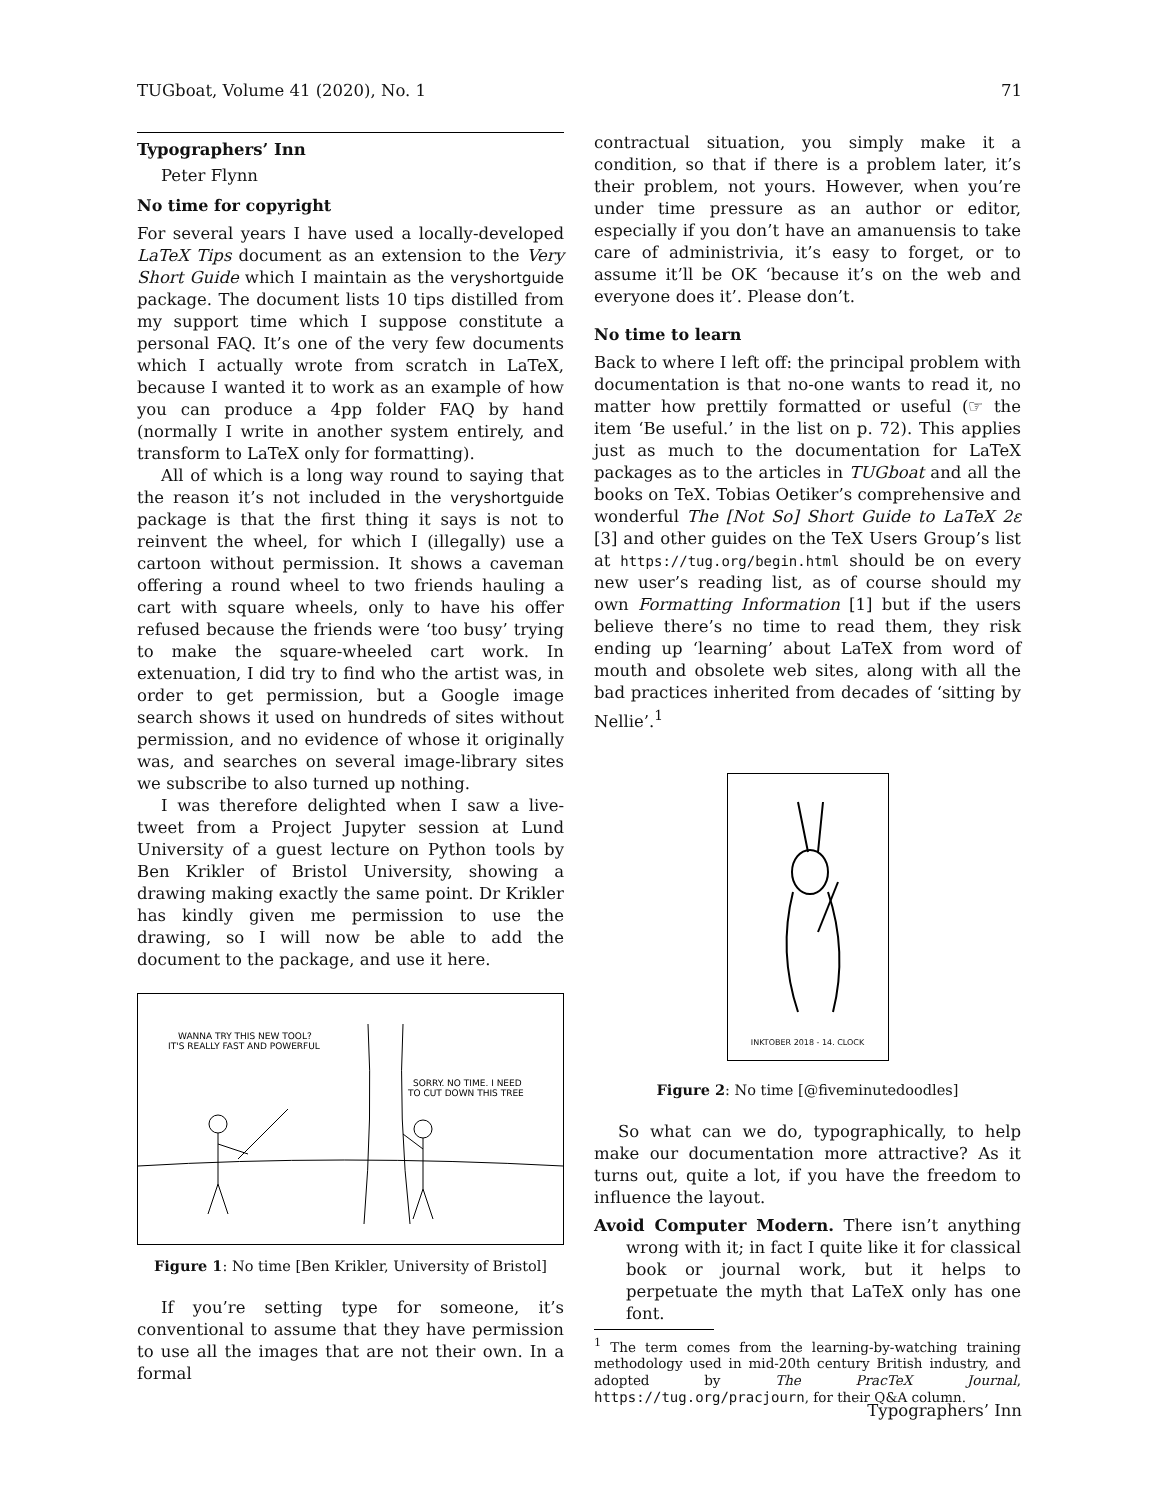TUGboat, Volume 41 (2020), No. 1 71
Typographers’ Inn
Peter Flynn
No time for copyright
For several years I have used a locally-developed LaTeX Tips document as an extension to the Very Short Guide which I maintain as the veryshortguide package. The document lists 10 tips distilled from my support time which I suppose constitute a personal FAQ. It’s one of the very few documents which I actually wrote from scratch in LaTeX, because I wanted it to work as an example of how you can produce a 4pp folder FAQ by hand (normally I write in another system entirely, and transform to LaTeX only for formatting).
All of which is a long way round to saying that the reason it’s not included in the veryshortguide package is that the first thing it says is not to reinvent the wheel, for which I (illegally) use a cartoon without permission. It shows a caveman offering a round wheel to two friends hauling a cart with square wheels, only to have his offer refused because the friends were ‘too busy’ trying to make the square-wheeled cart work. In extenuation, I did try to find who the artist was, in order to get permission, but a Google image search shows it used on hundreds of sites without permission, and no evidence of whose it originally was, and searches on several image-library sites we subscribe to also turned up nothing.
I was therefore delighted when I saw a live-tweet from a Project Jupyter session at Lund University of a guest lecture on Python tools by Ben Krikler of Bristol University, showing a drawing making exactly the same point. Dr Krikler has kindly given me permission to use the drawing, so I will now be able to add the document to the package, and use it here.
WANNA TRY THIS NEW TOOL?
IT'S REALLY FAST AND POWERFUL
SORRY. NO TIME. I NEED
TO CUT DOWN THIS TREE
Figure 1: No time [Ben Krikler, University of Bristol]
If you’re setting type for someone, it’s conventional to assume that they have permission to use all the images that are not their own. In a formal
contractual situation, you simply make it a condition, so that if there is a problem later, it’s their problem, not yours. However, when you’re under time pressure as an author or editor, especially if you don’t have an amanuensis to take care of administrivia, it’s easy to forget, or to assume it’ll be OK ‘because it’s on the web and everyone does it’. Please don’t.
No time to learn
Back to where I left off: the principal problem with documentation is that no-one wants to read it, no matter how prettily formatted or useful (☞ the item ‘Be useful.’ in the list on p. 72). This applies just as much to the documentation for LaTeX packages as to the articles in TUGboat and all the books on TeX. Tobias Oetiker’s comprehensive and wonderful The [Not So] Short Guide to LaTeX 2ε [3] and other guides on the TeX Users Group’s list at https://tug.org/begin.html should be on every new user’s reading list, as of course should my own Formatting Information [1] but if the users believe there’s no time to read them, they risk ending up ‘learning’ about LaTeX from word of mouth and obsolete web sites, along with all the bad practices inherited from decades of ‘sitting by Nellie’.<sup>1</sup>
INKTOBER 2018 - 14. CLOCK
Figure 2: No time [@fiveminutedoodles]
So what can we do, typographically, to help make our documentation more attractive? As it turns out, quite a lot, if you have the freedom to influence the layout.
Avoid Computer Modern. There isn’t anything wrong with it; in fact I quite like it for classical book or journal work, but it helps to perpetuate the myth that LaTeX only has one font.
<sup>1</sup> The term comes from the learning-by-watching training methodology used in mid-20th century British industry, and adopted by The PracTeX Journal, https://tug.org/pracjourn, for their Q&A column.
Typographers’ Inn